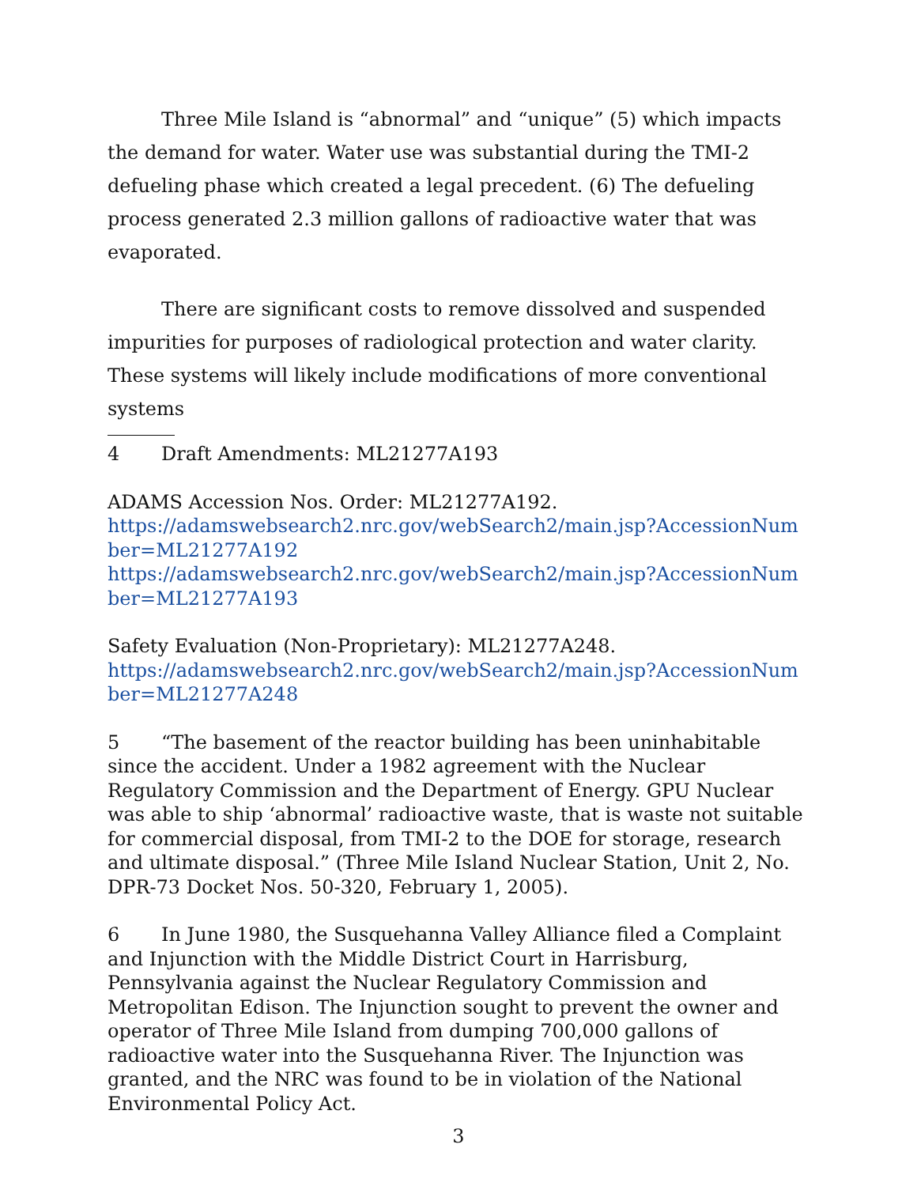Three Mile Island is “abnormal” and “unique” (5) which impacts the demand for water. Water use was substantial during the TMI-2 defueling phase which created a legal precedent. (6) The defueling process generated 2.3 million gallons of radioactive water that was evaporated.
There are significant costs to remove dissolved and suspended impurities for purposes of radiological protection and water clarity. These systems will likely include modifications of more conventional systems
4 Draft Amendments: ML21277A193
ADAMS Accession Nos. Order: ML21277A192.
https://adamswebsearch2.nrc.gov/webSearch2/main.jsp?AccessionNumber=ML21277A192
https://adamswebsearch2.nrc.gov/webSearch2/main.jsp?AccessionNumber=ML21277A193
Safety Evaluation (Non-Proprietary): ML21277A248.
https://adamswebsearch2.nrc.gov/webSearch2/main.jsp?AccessionNumber=ML21277A248
5 “The basement of the reactor building has been uninhabitable since the accident. Under a 1982 agreement with the Nuclear Regulatory Commission and the Department of Energy. GPU Nuclear was able to ship ‘abnormal’ radioactive waste, that is waste not suitable for commercial disposal, from TMI-2 to the DOE for storage, research and ultimate disposal.” (Three Mile Island Nuclear Station, Unit 2, No. DPR-73 Docket Nos. 50-320, February 1, 2005).
6 In June 1980, the Susquehanna Valley Alliance filed a Complaint and Injunction with the Middle District Court in Harrisburg, Pennsylvania against the Nuclear Regulatory Commission and Metropolitan Edison. The Injunction sought to prevent the owner and operator of Three Mile Island from dumping 700,000 gallons of radioactive water into the Susquehanna River. The Injunction was granted, and the NRC was found to be in violation of the National Environmental Policy Act.
3